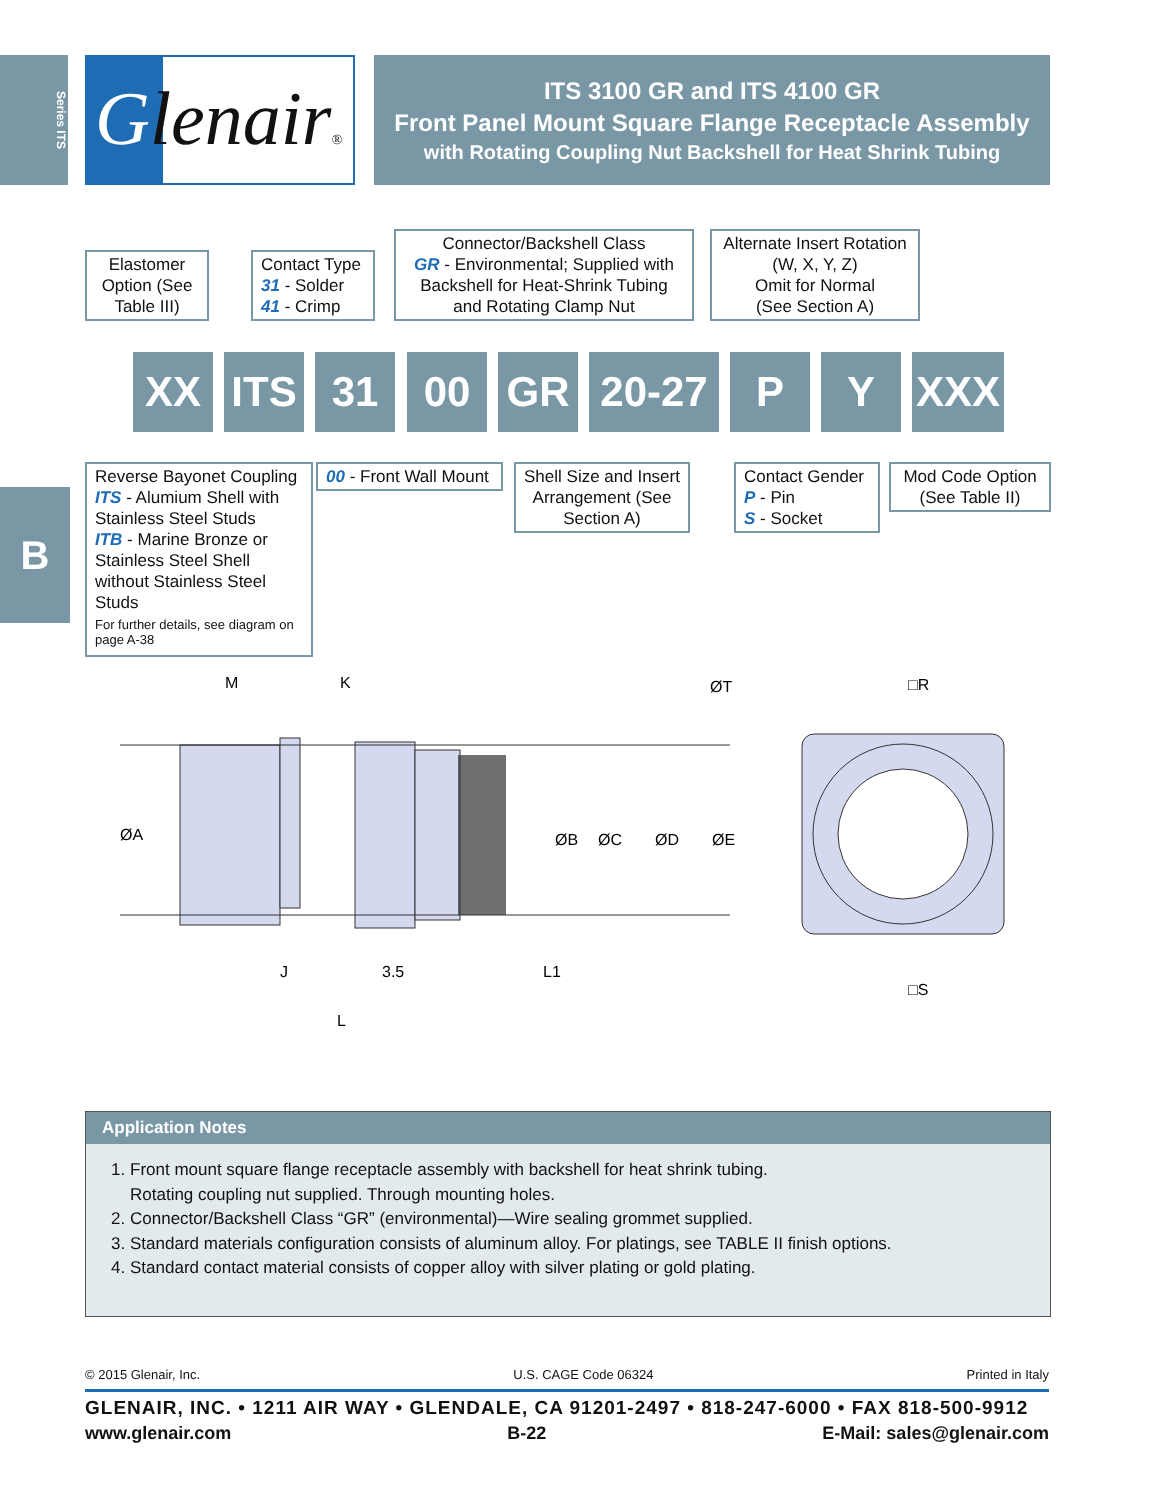Series ITS
Glenair®
ITS 3100 GR and ITS 4100 GR
Front Panel Mount Square Flange Receptacle Assembly
with Rotating Coupling Nut Backshell for Heat Shrink Tubing
Elastomer Option (See Table III)
Contact Type
31 - Solder
41 - Crimp
Connector/Backshell Class
GR - Environmental; Supplied with Backshell for Heat-Shrink Tubing and Rotating Clamp Nut
Alternate Insert Rotation (W, X, Y, Z)
Omit for Normal
(See Section A)
XX ITS 31 00 GR 20-27 P Y XXX
Reverse Bayonet Coupling
ITS - Alumium Shell with Stainless Steel Studs
ITB - Marine Bronze or Stainless Steel Shell without Stainless Steel Studs
For further details, see diagram on page A-38
00 - Front Wall Mount
Shell Size and Insert Arrangement (See Section A)
Contact Gender
P - Pin
S - Socket
Mod Code Option (See Table II)
B
ØA
M
K
ØT
□R
ØB
ØC
ØD
ØE
J
3.5
L1
L
□S
Application Notes
1. Front mount square flange receptacle assembly with backshell for heat shrink tubing.
Rotating coupling nut supplied. Through mounting holes.
2. Connector/Backshell Class “GR” (environmental)—Wire sealing grommet supplied.
3. Standard materials configuration consists of aluminum alloy. For platings, see TABLE II finish options.
4. Standard contact material consists of copper alloy with silver plating or gold plating.
© 2015 Glenair, Inc. U.S. CAGE Code 06324 Printed in Italy
GLENAIR, INC. • 1211 AIR WAY • GLENDALE, CA 91201-2497 • 818-247-6000 • FAX 818-500-9912
www.glenair.com B-22 E-Mail: sales@glenair.com